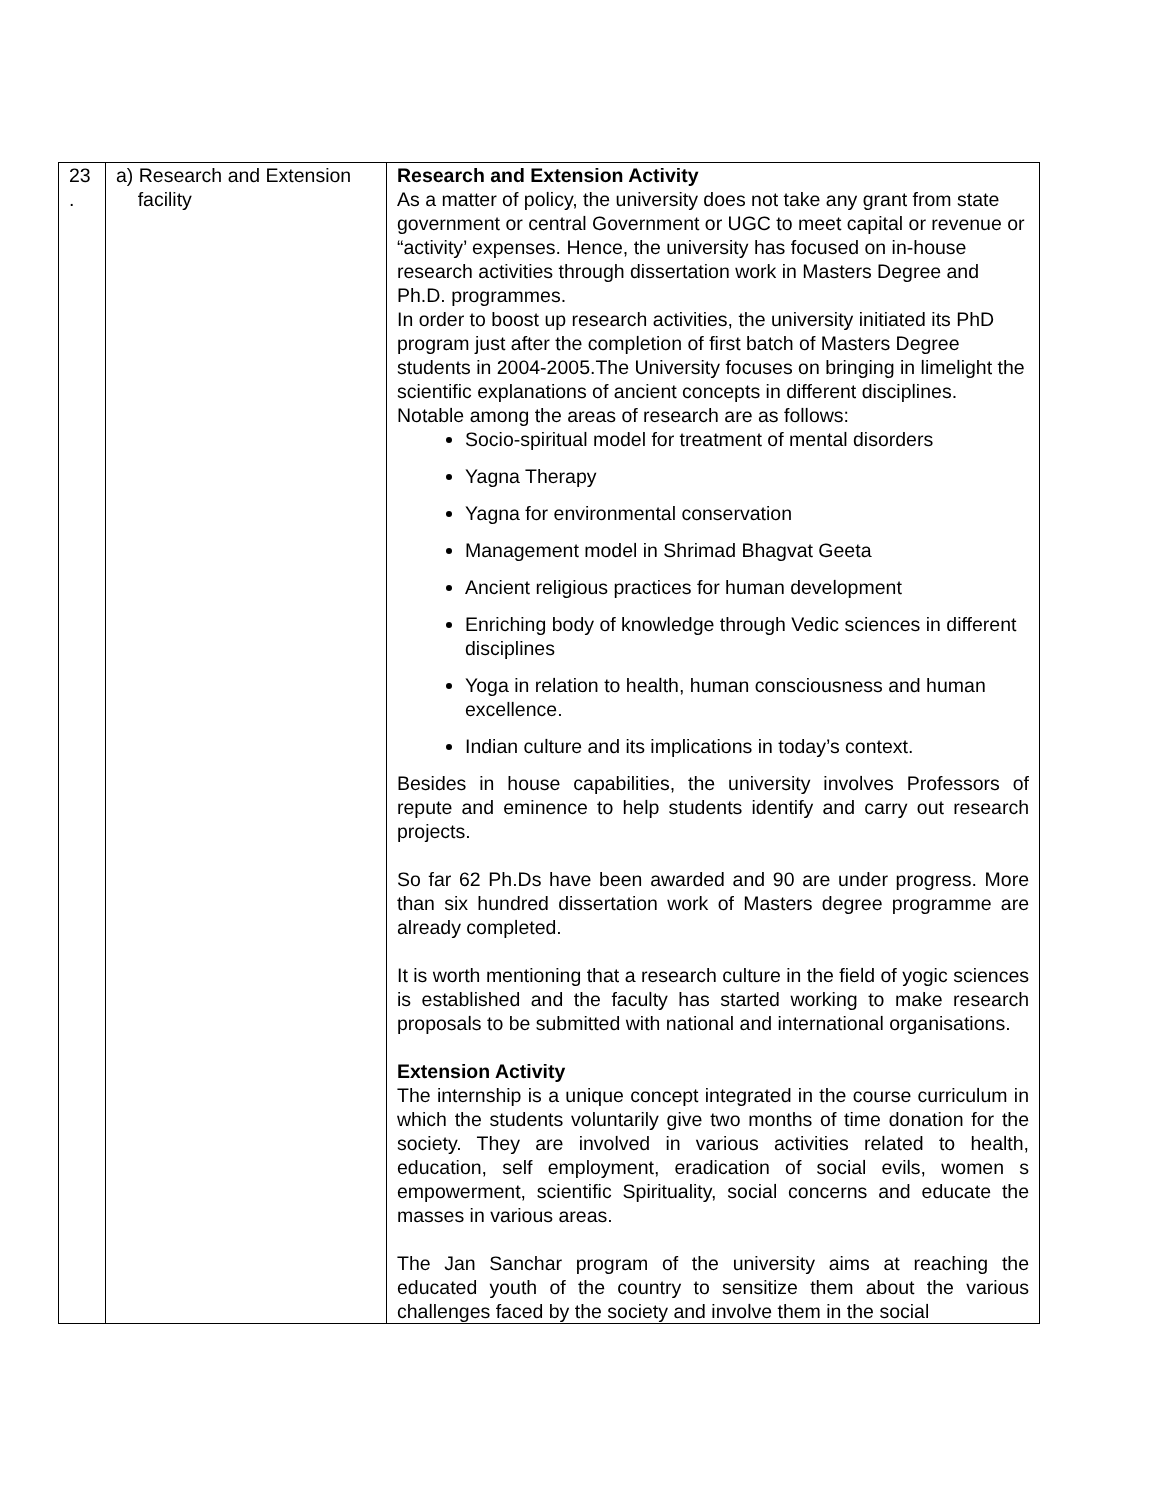| 23 . | a) Research and Extension facility | Research and Extension Activity As a matter of policy, the university does not take any grant from state government or central Government or UGC to meet capital or revenue or “activity’ expenses. Hence, the university has focused on in-house research activities through dissertation work in Masters Degree and Ph.D. programmes. In order to boost up research activities, the university initiated its PhD program just after the completion of first batch of Masters Degree students in 2004-2005.The University focuses on bringing in limelight the scientific explanations of ancient concepts in different disciplines. Notable among the areas of research are as follows: Socio-spiritual model for treatment of mental disorders Yagna Therapy Yagna for environmental conservation Management model in Shrimad Bhagvat Geeta Ancient religious practices for human development Enriching body of knowledge through Vedic sciences in different disciplines Yoga in relation to health, human consciousness and human excellence. Indian culture and its implications in today’s context. Besides in house capabilities, the university involves Professors of repute and eminence to help students identify and carry out research projects. So far 62 Ph.Ds have been awarded and 90 are under progress. More than six hundred dissertation work of Masters degree programme are already completed. It is worth mentioning that a research culture in the field of yogic sciences is established and the faculty has started working to make research proposals to be submitted with national and international organisations. Extension Activity The internship is a unique concept integrated in the course curriculum in which the students voluntarily give two months of time donation for the society. They are involved in various activities related to health, education, self employment, eradication of social evils, women s empowerment, scientific Spirituality, social concerns and educate the masses in various areas. The Jan Sanchar program of the university aims at reaching the educated youth of the country to sensitize them about the various challenges faced by the society and involve them in the social |